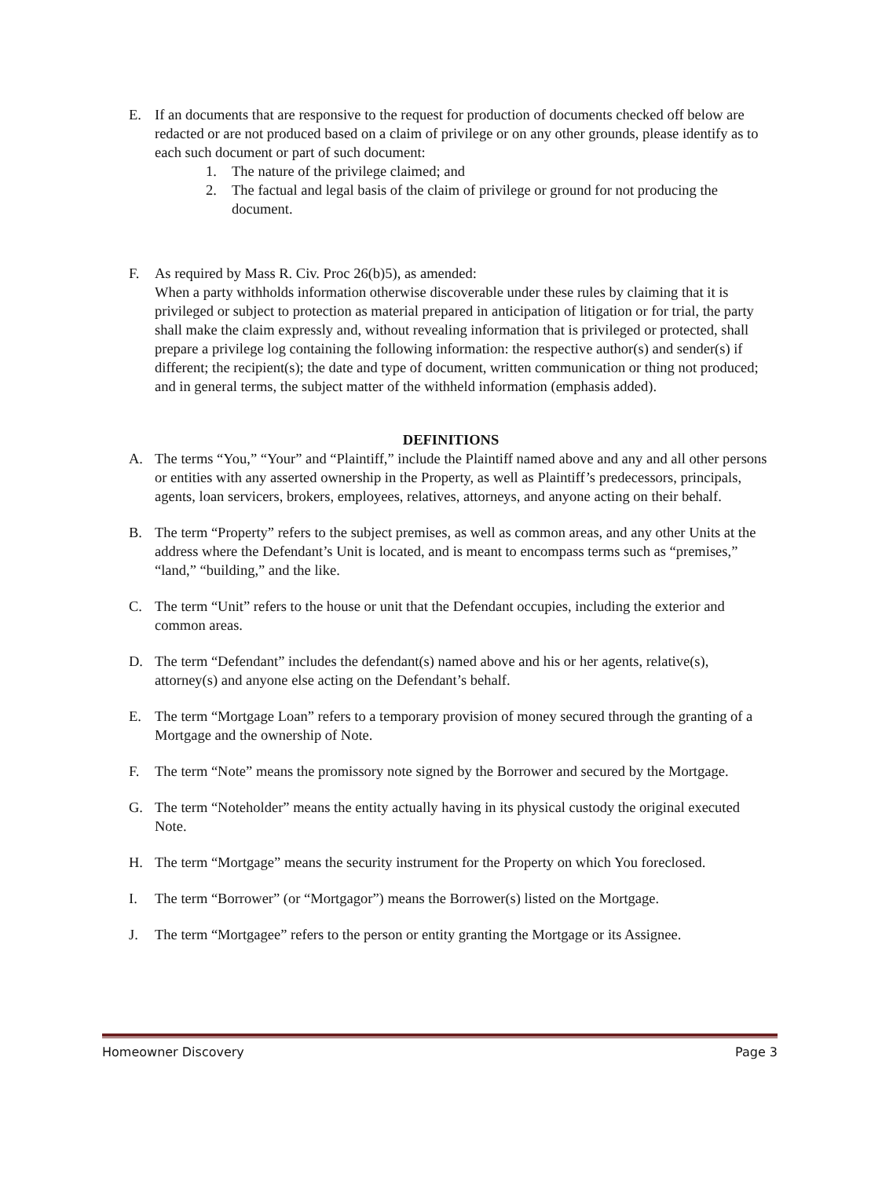E. If an documents that are responsive to the request for production of documents checked off below are redacted or are not produced based on a claim of privilege or on any other grounds, please identify as to each such document or part of such document:
1. The nature of the privilege claimed; and
2. The factual and legal basis of the claim of privilege or ground for not producing the document.
F. As required by Mass R. Civ. Proc 26(b)5), as amended:
When a party withholds information otherwise discoverable under these rules by claiming that it is privileged or subject to protection as material prepared in anticipation of litigation or for trial, the party shall make the claim expressly and, without revealing information that is privileged or protected, shall prepare a privilege log containing the following information: the respective author(s) and sender(s) if different; the recipient(s); the date and type of document, written communication or thing not produced; and in general terms, the subject matter of the withheld information (emphasis added).
DEFINITIONS
A. The terms “You,” “Your” and “Plaintiff,” include the Plaintiff named above and any and all other persons or entities with any asserted ownership in the Property, as well as Plaintiff’s predecessors, principals, agents, loan servicers, brokers, employees, relatives, attorneys, and anyone acting on their behalf.
B. The term “Property” refers to the subject premises, as well as common areas, and any other Units at the address where the Defendant’s Unit is located, and is meant to encompass terms such as “premises,” “land,” “building,” and the like.
C. The term “Unit” refers to the house or unit that the Defendant occupies, including the exterior and common areas.
D. The term “Defendant” includes the defendant(s) named above and his or her agents, relative(s), attorney(s) and anyone else acting on the Defendant’s behalf.
E. The term “Mortgage Loan” refers to a temporary provision of money secured through the granting of a Mortgage and the ownership of Note.
F. The term “Note” means the promissory note signed by the Borrower and secured by the Mortgage.
G. The term “Noteholder” means the entity actually having in its physical custody the original executed Note.
H. The term “Mortgage” means the security instrument for the Property on which You foreclosed.
I. The term “Borrower” (or “Mortgagor”) means the Borrower(s) listed on the Mortgage.
J. The term “Mortgagee” refers to the person or entity granting the Mortgage or its Assignee.
Homeowner Discovery Page 3